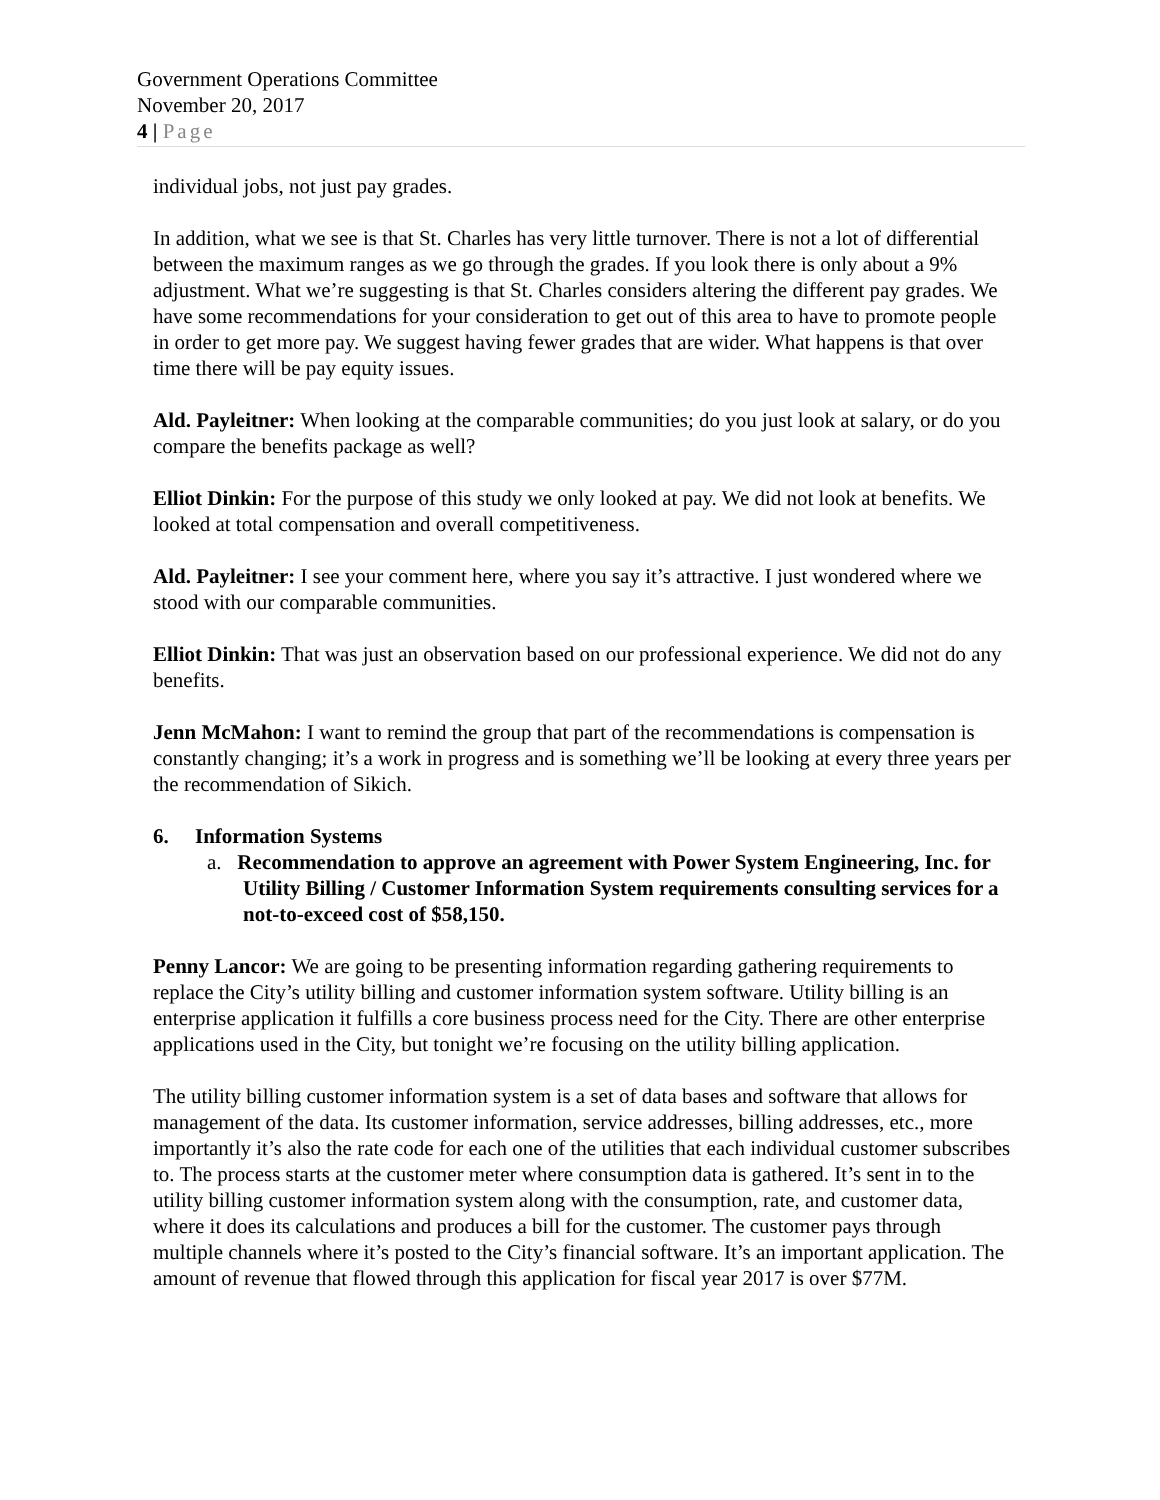Government Operations Committee
November 20, 2017
4 | Page
individual jobs, not just pay grades.
In addition, what we see is that St. Charles has very little turnover. There is not a lot of differential between the maximum ranges as we go through the grades. If you look there is only about a 9% adjustment. What we’re suggesting is that St. Charles considers altering the different pay grades. We have some recommendations for your consideration to get out of this area to have to promote people in order to get more pay. We suggest having fewer grades that are wider. What happens is that over time there will be pay equity issues.
Ald. Payleitner: When looking at the comparable communities; do you just look at salary, or do you compare the benefits package as well?
Elliot Dinkin: For the purpose of this study we only looked at pay. We did not look at benefits. We looked at total compensation and overall competitiveness.
Ald. Payleitner: I see your comment here, where you say it’s attractive. I just wondered where we stood with our comparable communities.
Elliot Dinkin: That was just an observation based on our professional experience. We did not do any benefits.
Jenn McMahon: I want to remind the group that part of the recommendations is compensation is constantly changing; it’s a work in progress and is something we’ll be looking at every three years per the recommendation of Sikich.
6. Information Systems
a. Recommendation to approve an agreement with Power System Engineering, Inc. for Utility Billing / Customer Information System requirements consulting services for a not-to-exceed cost of $58,150.
Penny Lancor: We are going to be presenting information regarding gathering requirements to replace the City’s utility billing and customer information system software. Utility billing is an enterprise application it fulfills a core business process need for the City. There are other enterprise applications used in the City, but tonight we’re focusing on the utility billing application.
The utility billing customer information system is a set of data bases and software that allows for management of the data. Its customer information, service addresses, billing addresses, etc., more importantly it’s also the rate code for each one of the utilities that each individual customer subscribes to. The process starts at the customer meter where consumption data is gathered. It’s sent in to the utility billing customer information system along with the consumption, rate, and customer data, where it does its calculations and produces a bill for the customer. The customer pays through multiple channels where it’s posted to the City’s financial software. It’s an important application. The amount of revenue that flowed through this application for fiscal year 2017 is over $77M.